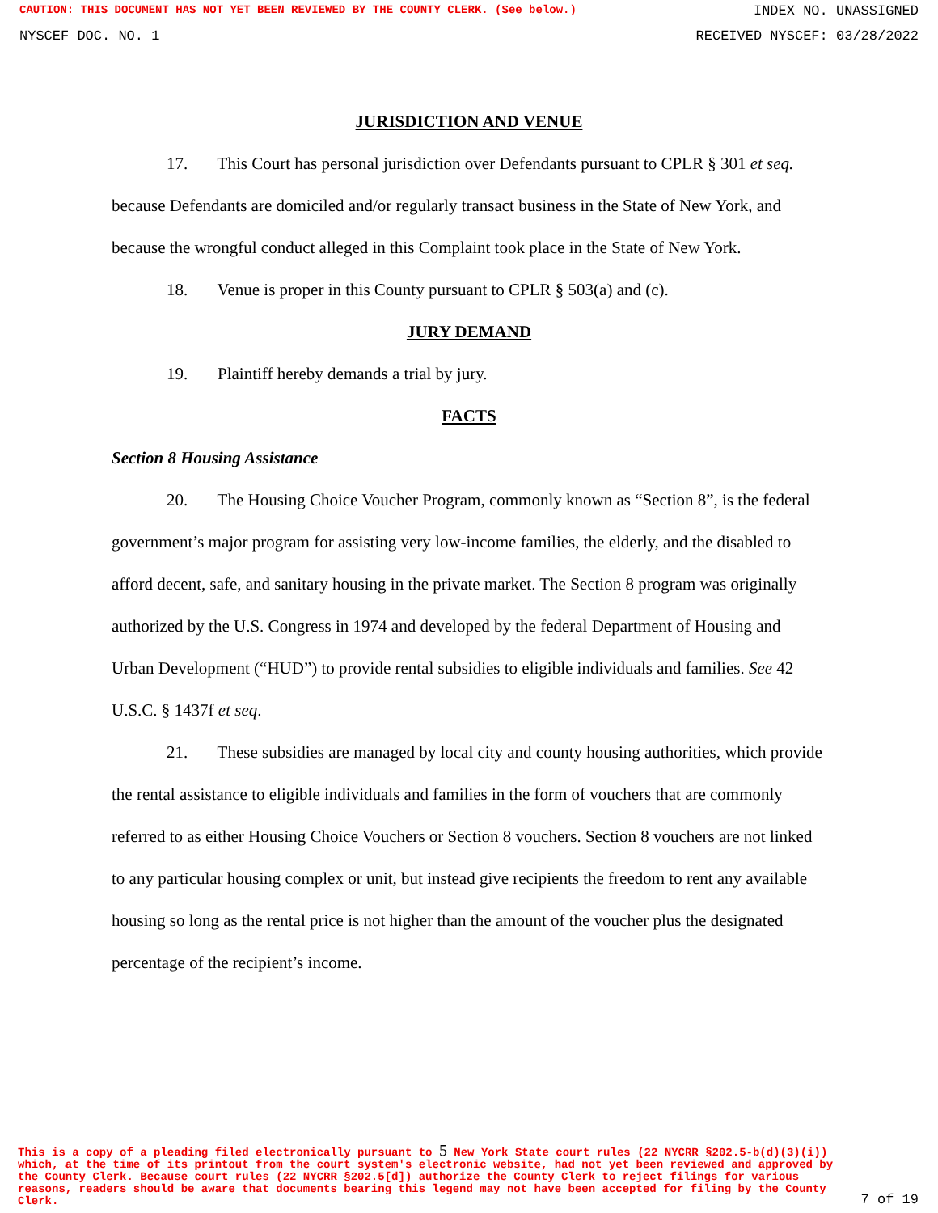CAUTION: THIS DOCUMENT HAS NOT YET BEEN REVIEWED BY THE COUNTY CLERK. (See below.) INDEX NO. UNASSIGNED
NYSCEF DOC. NO. 1 RECEIVED NYSCEF: 03/28/2022
JURISDICTION AND VENUE
17. This Court has personal jurisdiction over Defendants pursuant to CPLR § 301 et seq. because Defendants are domiciled and/or regularly transact business in the State of New York, and because the wrongful conduct alleged in this Complaint took place in the State of New York.
18. Venue is proper in this County pursuant to CPLR § 503(a) and (c).
JURY DEMAND
19. Plaintiff hereby demands a trial by jury.
FACTS
Section 8 Housing Assistance
20. The Housing Choice Voucher Program, commonly known as “Section 8”, is the federal government’s major program for assisting very low-income families, the elderly, and the disabled to afford decent, safe, and sanitary housing in the private market. The Section 8 program was originally authorized by the U.S. Congress in 1974 and developed by the federal Department of Housing and Urban Development (“HUD”) to provide rental subsidies to eligible individuals and families. See 42 U.S.C. § 1437f et seq.
21. These subsidies are managed by local city and county housing authorities, which provide the rental assistance to eligible individuals and families in the form of vouchers that are commonly referred to as either Housing Choice Vouchers or Section 8 vouchers. Section 8 vouchers are not linked to any particular housing complex or unit, but instead give recipients the freedom to rent any available housing so long as the rental price is not higher than the amount of the voucher plus the designated percentage of the recipient’s income.
This is a copy of a pleading filed electronically pursuant to 5 New York State court rules (22 NYCRR §202.5-b(d)(3)(i)) which, at the time of its printout from the court system's electronic website, had not yet been reviewed and approved by the County Clerk. Because court rules (22 NYCRR §202.5[d]) authorize the County Clerk to reject filings for various reasons, readers should be aware that documents bearing this legend may not have been accepted for filing by the County Clerk.
7 of 19